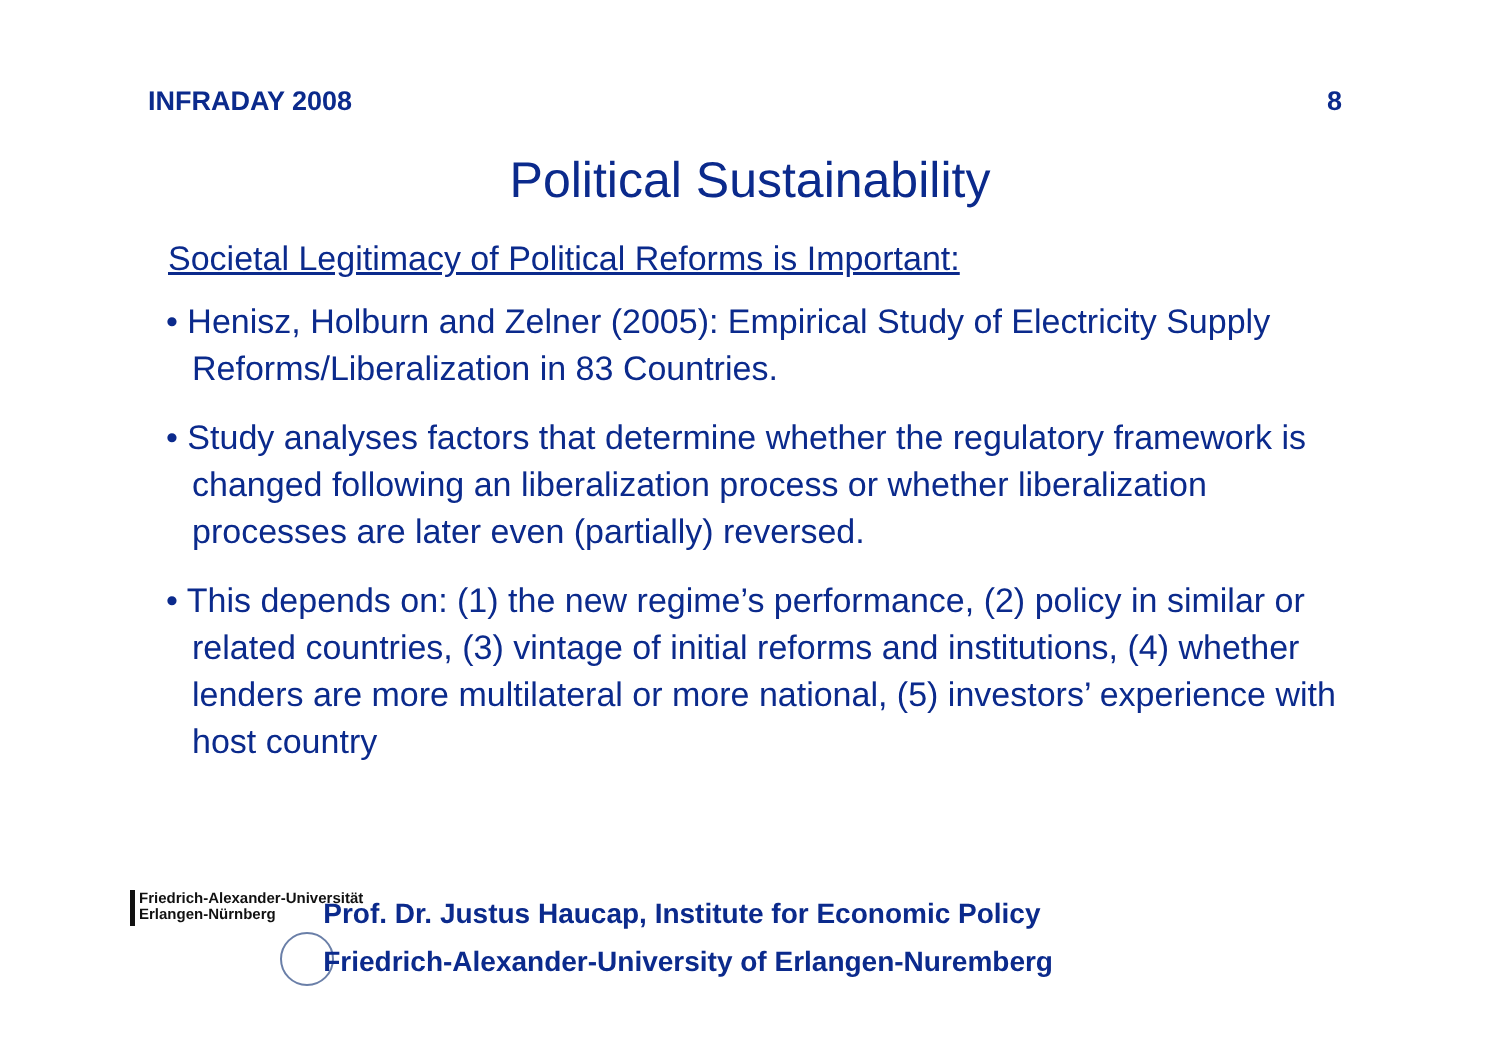INFRADAY 2008 8
Political Sustainability
Societal Legitimacy of Political Reforms is Important:
• Henisz, Holburn and Zelner (2005): Empirical Study of Electricity Supply Reforms/Liberalization in 83 Countries.
• Study analyses factors that determine whether the regulatory framework is changed following an liberalization process or whether liberalization processes are later even (partially) reversed.
• This depends on: (1) the new regime’s performance, (2) policy in similar or related countries, (3) vintage of initial reforms and institutions, (4) whether lenders are more multilateral or more national, (5) investors’ experience with host country
Friedrich-Alexander-Universität
Erlangen-Nürnberg
Prof. Dr. Justus Haucap, Institute for Economic Policy
Friedrich-Alexander-University of Erlangen-Nuremberg